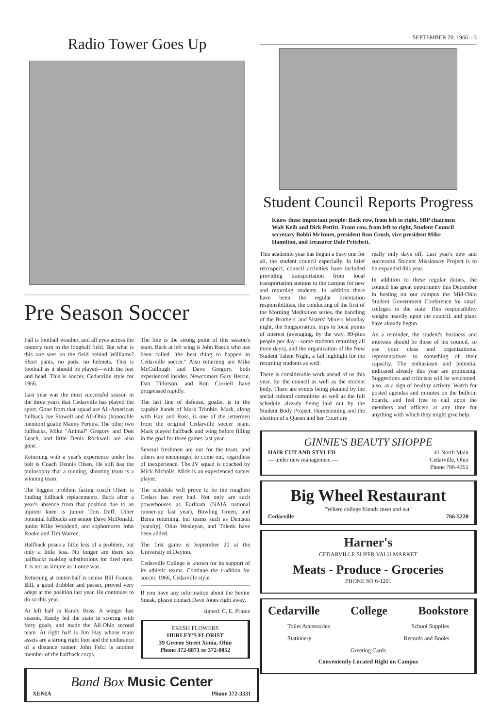Radio Tower Goes Up
Pre Season Soccer
Fall is football weather, and all eyes across the country turn to the longball field. But what is this one sees on the field behind Williams? Short pants, no pads, no helmets. This is football as it should be played—with the feet and head. This is soccer, Cedarville style for 1966.
Last year was the most successful season in the three years that Cedarville has played the sport. Gone from that squad are All-American fullback Joe Stowell and All-Ohio (honorable mention) goalie Manny Pereira. The other two fullbacks, Mike "Animal" Gregory and Don Leach, and little Denis Rockwell are also gone.
Returning with a year's experience under his belt is Coach Dennis Olsen. He still has the philosophy that a running, shooting team is a winning team.
The biggest problem facing coach Olsen is finding fullback replacements. Back after a year's absence from that position due to an injured knee is junior Tom Duff. Other potential fullbacks are senior Dave McDonald, junior Mike Woodend, and sophomores John Rooke and Tim Warren.
Halfback poses a little less of a problem, but only a little less. No longer are there six halfbacks making substitutions for tired men. It is not as simple as it once was.
Returning at center-half is senior Bill Francis. Bill, a good dribbler and passer, proved very adept at the position last year. He continues to do so this year.
At left half is Randy Ross. A winger last season, Randy led the state in scoring with forty goals, and made the All-Ohio second team. At right half is Jim Hay whose main assets are a strong right foot and the endurance of a distance runner. John Felci is another member of the halfback corps.
The line is the strong point of this season's team. Back at left wing is John Rueck who has been called "the best thing to happen to Cedarville soccer." Also returning are Mike McCullough and Dave Gregory, both experienced insides. Newcomers Gary Herrin, Dan Tillotson, and Ron Corriell have progressed rapidly.
The last line of defense, goalie, is in the capable hands of Mark Trimble. Mark, along with Hay and Ross, is one of the lettermen from the original Cedarville soccer team. Mark played halfback and wing before filling in the goal for three games last year.
Several freshmen are out for the team, and others are encouraged to come out, regardless of inexperience. The JV squad is coached by Mick Nicholls. Mick is an experienced soccer player.
The schedule will prove to be the roughest Cedars has ever had. Not only are such powerhouses as Earlham (NAIA national runner-up last year), Bowling Green, and Berea returning, but teams such as Denison (varsity), Ohio Wesleyan, and Toledo have been added.
The first game is September 20 at the University of Dayton.
Cedarville College is known for its support of its athletic teams. Continue the tradition for soccer, 1966, Cedarville style.
If you have any information about the Senior Sneak, please contact Dave Jones right away.
signed: C. E. Prince
FRESH FLOWERS
HURLEY'S FLORIST
39 Greene Street Xenia, Ohio
Phone 372-8871 or 372-0852
Band Box Music Center
XENIA Phone 372-3331
SEPTEMBER 20, 1966—3
Student Council Reports Progress
Know these important people: Back row, from left to right, SBP chairmen Walt Keib and Dick Pettitt. Front row, from left to right, Student Council secretary Bobbi McInnes, president Ron Grosh, vice president Mike Hamilton, and treasurer Dale Pritchett.
This academic year has begun a busy one for all, the student council especially. In brief retrospect, council activities have included providing transportation from local transportation stations to the campus for new and returning students. In addition there have been the regular orientation responsibilities, the conducting of the first of the Morning Meditation series, the handling of the Brothers' and Sisters' Mixers Monday night, the Singspiration, trips to local points of interest (averaging, by the way, 80-plus people per day—some students returning all three days), and the organization of the New Student Talent Night, a fall highlight for the returning students as well.
There is considerable work ahead of us this year, for the council as well as the student body. There are events being planned by the social cultural committee as well as the full schedule already being laid out by the Student Body Project. Homecoming and the election of a Queen and her Court are
really only days off. Last year's new and successful Student Missionary Project is to be expanded this year.
In addition to these regular duties, the council has great opportunity this December in hosting on our campus the Mid-Ohio Student Government Conference for small colleges in the state. This responsibility weighs heavily upon the council, and plans have already begun.
As a reminder, the student's business and interests should be those of his council, so use your class and organizational representatives to something of their capacity. The enthusiasm and potential indicated already this year are promising. Suggestions and criticism will be welcomed, also, as a sign of healthy activity. Watch for posted agendas and minutes on the bulletin boards, and feel free to call upon the members and officers at any time for anything with which they might give help.
GINNIE'S BEAUTY SHOPPE
HAIR CUT AND STYLED
— under new management — 41 North Main
Cedarville, Ohio
Phone 766-4351
Big Wheel Restaurant
"Where college friends meet and eat"
Cedarville 766-5220
Harner's
CEDARVILLE SUPER VALU MARKET
Meats - Produce - Groceries
PHONE SO 6-1201
Cedarville College Bookstore
Toilet Accessories School Supplies
Stationery Records and Books
Greeting Cards
Conveniently Located Right on Campus